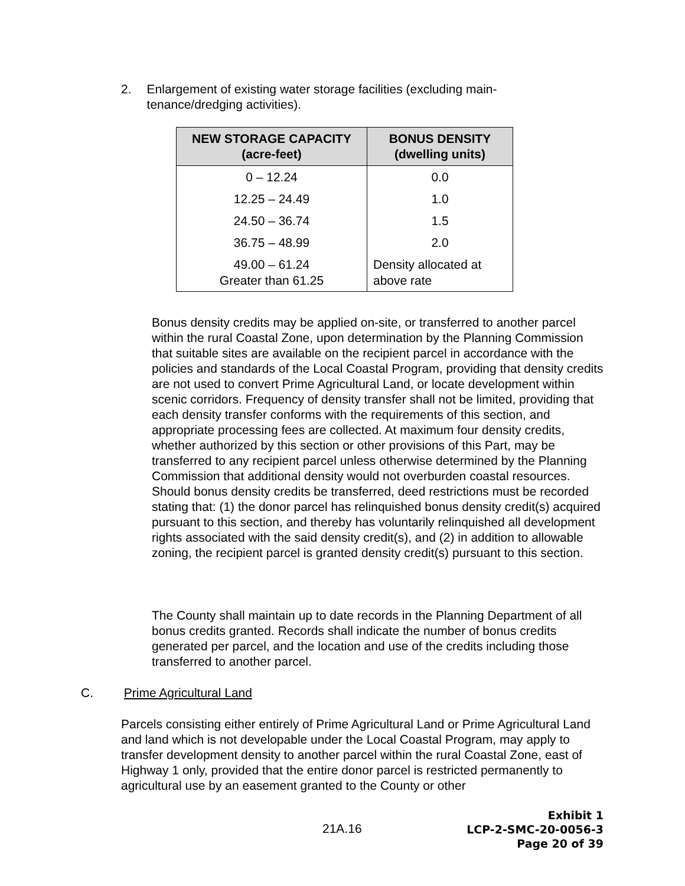2. Enlargement of existing water storage facilities (excluding main-tenance/dredging activities).
| NEW STORAGE CAPACITY (acre-feet) | BONUS DENSITY (dwelling units) |
| --- | --- |
| 0 – 12.24 | 0.0 |
| 12.25 – 24.49 | 1.0 |
| 24.50 – 36.74 | 1.5 |
| 36.75 – 48.99 | 2.0 |
| 49.00 – 61.24 Greater than 61.25 | Density allocated at above rate |
Bonus density credits may be applied on-site, or transferred to another parcel within the rural Coastal Zone, upon determination by the Planning Commission that suitable sites are available on the recipient parcel in accordance with the policies and standards of the Local Coastal Program, providing that density credits are not used to convert Prime Agricultural Land, or locate development within scenic corridors. Frequency of density transfer shall not be limited, providing that each density transfer conforms with the requirements of this section, and appropriate processing fees are collected. At maximum four density credits, whether authorized by this section or other provisions of this Part, may be transferred to any recipient parcel unless otherwise determined by the Planning Commission that additional density would not overburden coastal resources. Should bonus density credits be transferred, deed restrictions must be recorded stating that: (1) the donor parcel has relinquished bonus density credit(s) acquired pursuant to this section, and thereby has voluntarily relinquished all development rights associated with the said density credit(s), and (2) in addition to allowable zoning, the recipient parcel is granted density credit(s) pursuant to this section.
The County shall maintain up to date records in the Planning Department of all bonus credits granted. Records shall indicate the number of bonus credits generated per parcel, and the location and use of the credits including those transferred to another parcel.
C. Prime Agricultural Land
Parcels consisting either entirely of Prime Agricultural Land or Prime Agricultural Land and land which is not developable under the Local Coastal Program, may apply to transfer development density to another parcel within the rural Coastal Zone, east of Highway 1 only, provided that the entire donor parcel is restricted permanently to agricultural use by an easement granted to the County or other
21A.16
Exhibit 1
LCP-2-SMC-20-0056-3
Page 20 of 39